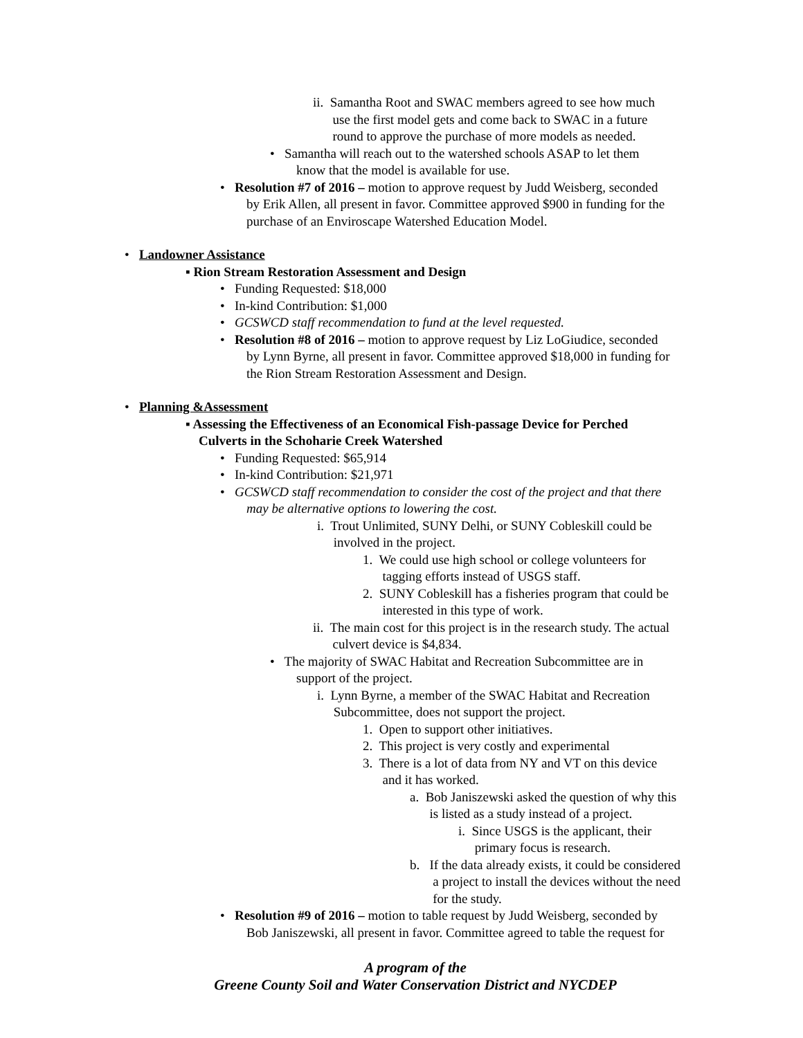ii. Samantha Root and SWAC members agreed to see how much
use the first model gets and come back to SWAC in a future
round to approve the purchase of more models as needed.
• Samantha will reach out to the watershed schools ASAP to let them
know that the model is available for use.
• Resolution #7 of 2016 – motion to approve request by Judd Weisberg, seconded
by Erik Allen, all present in favor. Committee approved $900 in funding for the
purchase of an Enviroscape Watershed Education Model.
• Landowner Assistance
▪ Rion Stream Restoration Assessment and Design
• Funding Requested: $18,000
• In-kind Contribution: $1,000
• GCSWCD staff recommendation to fund at the level requested.
• Resolution #8 of 2016 – motion to approve request by Liz LoGiudice, seconded
by Lynn Byrne, all present in favor. Committee approved $18,000 in funding for
the Rion Stream Restoration Assessment and Design.
• Planning &Assessment
▪ Assessing the Effectiveness of an Economical Fish-passage Device for Perched
Culverts in the Schoharie Creek Watershed
• Funding Requested: $65,914
• In-kind Contribution: $21,971
• GCSWCD staff recommendation to consider the cost of the project and that there
may be alternative options to lowering the cost.
i. Trout Unlimited, SUNY Delhi, or SUNY Cobleskill could be
involved in the project.
1. We could use high school or college volunteers for
tagging efforts instead of USGS staff.
2. SUNY Cobleskill has a fisheries program that could be
interested in this type of work.
ii. The main cost for this project is in the research study. The actual
culvert device is $4,834.
• The majority of SWAC Habitat and Recreation Subcommittee are in
support of the project.
i. Lynn Byrne, a member of the SWAC Habitat and Recreation
Subcommittee, does not support the project.
1. Open to support other initiatives.
2. This project is very costly and experimental
3. There is a lot of data from NY and VT on this device
and it has worked.
a. Bob Janiszewski asked the question of why this
is listed as a study instead of a project.
i. Since USGS is the applicant, their
primary focus is research.
b. If the data already exists, it could be considered
a project to install the devices without the need
for the study.
• Resolution #9 of 2016 – motion to table request by Judd Weisberg, seconded by
Bob Janiszewski, all present in favor. Committee agreed to table the request for
A program of the
Greene County Soil and Water Conservation District and NYCDEP